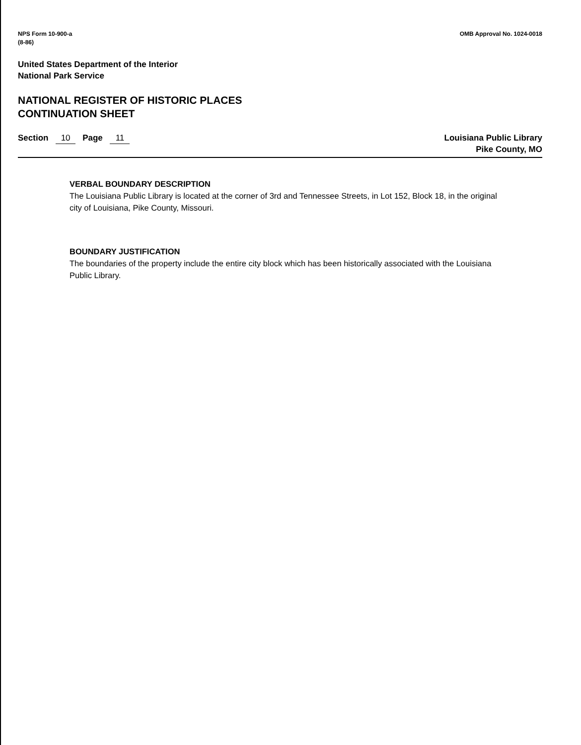NPS Form 10-900-a
(8-86)
OMB Approval No. 1024-0018
United States Department of the Interior
National Park Service
NATIONAL REGISTER OF HISTORIC PLACES
CONTINUATION SHEET
Section 10 Page 11 Louisiana Public Library
Pike County, MO
VERBAL BOUNDARY DESCRIPTION
The Louisiana Public Library is located at the corner of 3rd and Tennessee Streets, in Lot 152, Block 18, in the original city of Louisiana, Pike County, Missouri.
BOUNDARY JUSTIFICATION
The boundaries of the property include the entire city block which has been historically associated with the Louisiana Public Library.